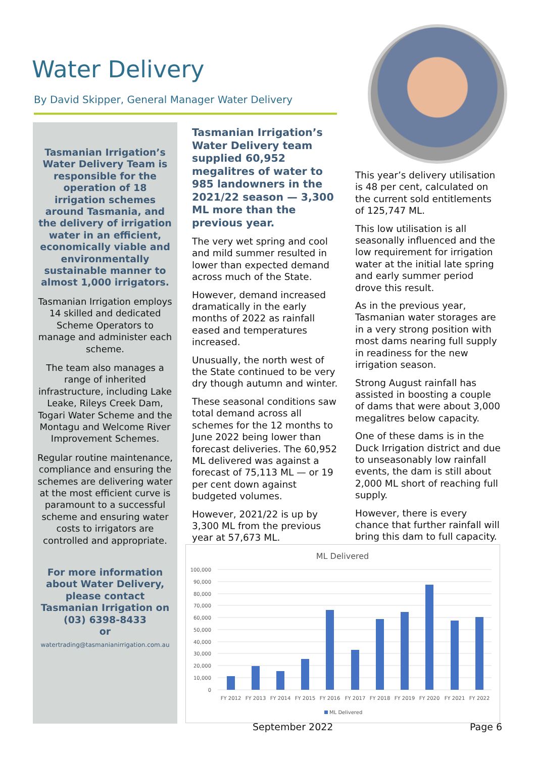Water Delivery
By David Skipper, General Manager Water Delivery
Tasmanian Irrigation’s Water Delivery Team is responsible for the operation of 18 irrigation schemes around Tasmania, and the delivery of irrigation water in an efficient, economically viable and environmentally sustainable manner to almost 1,000 irrigators.
Tasmanian Irrigation employs 14 skilled and dedicated Scheme Operators to manage and administer each scheme.
The team also manages a range of inherited infrastructure, including Lake Leake, Rileys Creek Dam, Togari Water Scheme and the Montagu and Welcome River Improvement Schemes.
Regular routine maintenance, compliance and ensuring the schemes are delivering water at the most efficient curve is paramount to a successful scheme and ensuring water costs to irrigators are controlled and appropriate.
For more information about Water Delivery, please contact Tasmanian Irrigation on (03) 6398-8433
or
watertrading@tasmanianirrigation.com.au
Tasmanian Irrigation’s Water Delivery team supplied 60,952 megalitres of water to 985 landowners in the 2021/22 season — 3,300 ML more than the previous year.
The very wet spring and cool and mild summer resulted in lower than expected demand across much of the State.
However, demand increased dramatically in the early months of 2022 as rainfall eased and temperatures increased.
Unusually, the north west of the State continued to be very dry though autumn and winter.
These seasonal conditions saw total demand across all schemes for the 12 months to June 2022 being lower than forecast deliveries. The 60,952 ML delivered was against a forecast of 75,113 ML — or 19 per cent down against budgeted volumes.
However, 2021/22 is up by 3,300 ML from the previous year at 57,673 ML.
This year’s delivery utilisation is 48 per cent, calculated on the current sold entitlements of 125,747 ML.
This low utilisation is all seasonally influenced and the low requirement for irrigation water at the initial late spring and early summer period drove this result.
As in the previous year, Tasmanian water storages are in a very strong position with most dams nearing full supply in readiness for the new irrigation season.
Strong August rainfall has assisted in boosting a couple of dams that were about 3,000 megalitres below capacity.
One of these dams is in the Duck Irrigation district and due to unseasonably low rainfall events, the dam is still about 2,000 ML short of reaching full supply.
However, there is every chance that further rainfall will bring this dam to full capacity.
ML Delivered
100,000
90,000
80,000
70,000
60,000
50,000
40,000
30,000
20,000
10,000
0
FY 2012
FY 2013
FY 2014
FY 2015
FY 2016
FY 2017
FY 2018
FY 2019
FY 2020
FY 2021
FY 2022
ML Delivered
September 2022 Page 6